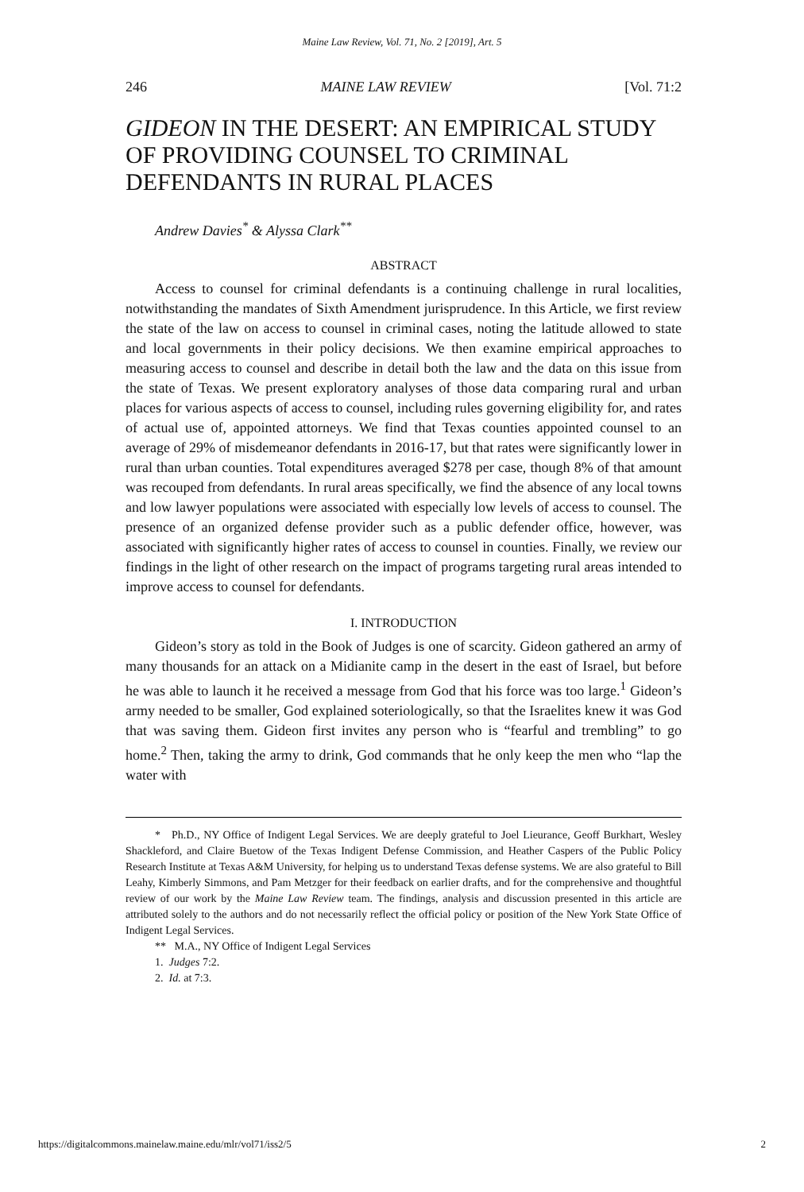Maine Law Review, Vol. 71, No. 2 [2019], Art. 5
246 MAINE LAW REVIEW [Vol. 71:2
GIDEON IN THE DESERT: AN EMPIRICAL STUDY OF PROVIDING COUNSEL TO CRIMINAL DEFENDANTS IN RURAL PLACES
Andrew Davies<sup>*</sup> & Alyssa Clark<sup>**</sup>
ABSTRACT
Access to counsel for criminal defendants is a continuing challenge in rural localities, notwithstanding the mandates of Sixth Amendment jurisprudence. In this Article, we first review the state of the law on access to counsel in criminal cases, noting the latitude allowed to state and local governments in their policy decisions. We then examine empirical approaches to measuring access to counsel and describe in detail both the law and the data on this issue from the state of Texas. We present exploratory analyses of those data comparing rural and urban places for various aspects of access to counsel, including rules governing eligibility for, and rates of actual use of, appointed attorneys. We find that Texas counties appointed counsel to an average of 29% of misdemeanor defendants in 2016-17, but that rates were significantly lower in rural than urban counties. Total expenditures averaged $278 per case, though 8% of that amount was recouped from defendants. In rural areas specifically, we find the absence of any local towns and low lawyer populations were associated with especially low levels of access to counsel. The presence of an organized defense provider such as a public defender office, however, was associated with significantly higher rates of access to counsel in counties. Finally, we review our findings in the light of other research on the impact of programs targeting rural areas intended to improve access to counsel for defendants.
I. INTRODUCTION
Gideon’s story as told in the Book of Judges is one of scarcity. Gideon gathered an army of many thousands for an attack on a Midianite camp in the desert in the east of Israel, but before he was able to launch it he received a message from God that his force was too large.<sup>1</sup> Gideon’s army needed to be smaller, God explained soteriologically, so that the Israelites knew it was God that was saving them. Gideon first invites any person who is “fearful and trembling” to go home.<sup>2</sup> Then, taking the army to drink, God commands that he only keep the men who “lap the water with
* Ph.D., NY Office of Indigent Legal Services. We are deeply grateful to Joel Lieurance, Geoff Burkhart, Wesley Shackleford, and Claire Buetow of the Texas Indigent Defense Commission, and Heather Caspers of the Public Policy Research Institute at Texas A&M University, for helping us to understand Texas defense systems. We are also grateful to Bill Leahy, Kimberly Simmons, and Pam Metzger for their feedback on earlier drafts, and for the comprehensive and thoughtful review of our work by the Maine Law Review team. The findings, analysis and discussion presented in this article are attributed solely to the authors and do not necessarily reflect the official policy or position of the New York State Office of Indigent Legal Services.
** M.A., NY Office of Indigent Legal Services
1. Judges 7:2.
2. Id. at 7:3.
https://digitalcommons.mainelaw.maine.edu/mlr/vol71/iss2/5 2